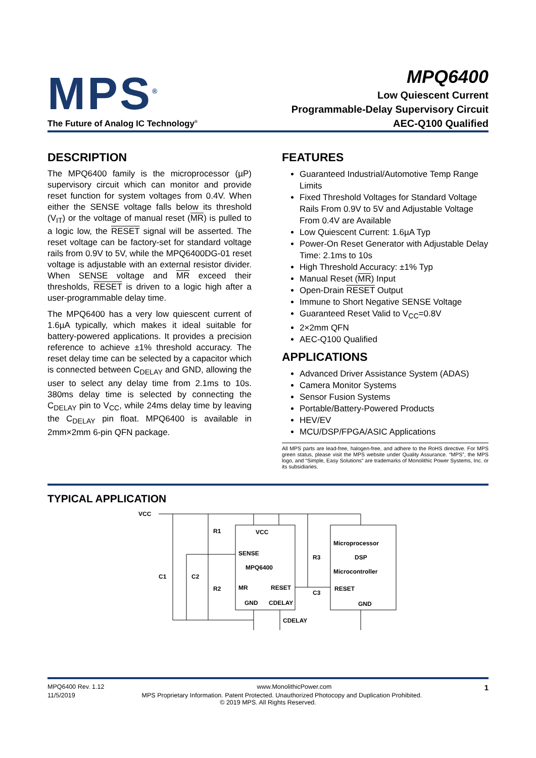MPS<sup>®</sup>
The Future of Analog IC Technology<sup>®</sup>
MPQ6400
Low Quiescent Current
Programmable-Delay Supervisory Circuit
AEC-Q100 Qualified
DESCRIPTION
The MPQ6400 family is the microprocessor (µP) supervisory circuit which can monitor and provide reset function for system voltages from 0.4V. When either the SENSE voltage falls below its threshold (V<sub>IT</sub>) or the voltage of manual reset (MR) is pulled to a logic low, the RESET signal will be asserted. The reset voltage can be factory-set for standard voltage rails from 0.9V to 5V, while the MPQ6400DG-01 reset voltage is adjustable with an external resistor divider. When SENSE voltage and MR exceed their thresholds, RESET is driven to a logic high after a user-programmable delay time.
The MPQ6400 has a very low quiescent current of 1.6µA typically, which makes it ideal suitable for battery-powered applications. It provides a precision reference to achieve ±1% threshold accuracy. The reset delay time can be selected by a capacitor which is connected between C<sub>DELAY</sub> and GND, allowing the user to select any delay time from 2.1ms to 10s. 380ms delay time is selected by connecting the C<sub>DELAY</sub> pin to V<sub>CC</sub>, while 24ms delay time by leaving the C<sub>DELAY</sub> pin float. MPQ6400 is available in 2mm×2mm 6-pin QFN package.
FEATURES
Guaranteed Industrial/Automotive Temp Range Limits
Fixed Threshold Voltages for Standard Voltage Rails From 0.9V to 5V and Adjustable Voltage From 0.4V are Available
Low Quiescent Current: 1.6µA Typ
Power-On Reset Generator with Adjustable Delay Time: 2.1ms to 10s
High Threshold Accuracy: ±1% Typ
Manual Reset (MR) Input
Open-Drain RESET Output
Immune to Short Negative SENSE Voltage
Guaranteed Reset Valid to V<sub>CC</sub>=0.8V
2×2mm QFN
AEC-Q100 Qualified
APPLICATIONS
Advanced Driver Assistance System (ADAS)
Camera Monitor Systems
Sensor Fusion Systems
Portable/Battery-Powered Products
HEV/EV
MCU/DSP/FPGA/ASIC Applications
All MPS parts are lead-free, halogen-free, and adhere to the RoHS directive. For MPS green status, please visit the MPS website under Quality Assurance. “MPS”, the MPS logo, and “Simple, Easy Solutions” are trademarks of Monolithic Power Systems, Inc. or its subsidiaries.
TYPICAL APPLICATION
VCC
R1
R2
C1
C2
R3
C3
VCC
SENSE
MPQ6400
MR
RESET
GND
CDELAY
CDELAY
Microprocessor
DSP
Microcontroller
RESET
GND
MPQ6400 Rev. 1.12 www.MonolithicPower.com 1
11/5/2019 MPS Proprietary Information. Patent Protected. Unauthorized Photocopy and Duplication Prohibited.
© 2019 MPS. All Rights Reserved.